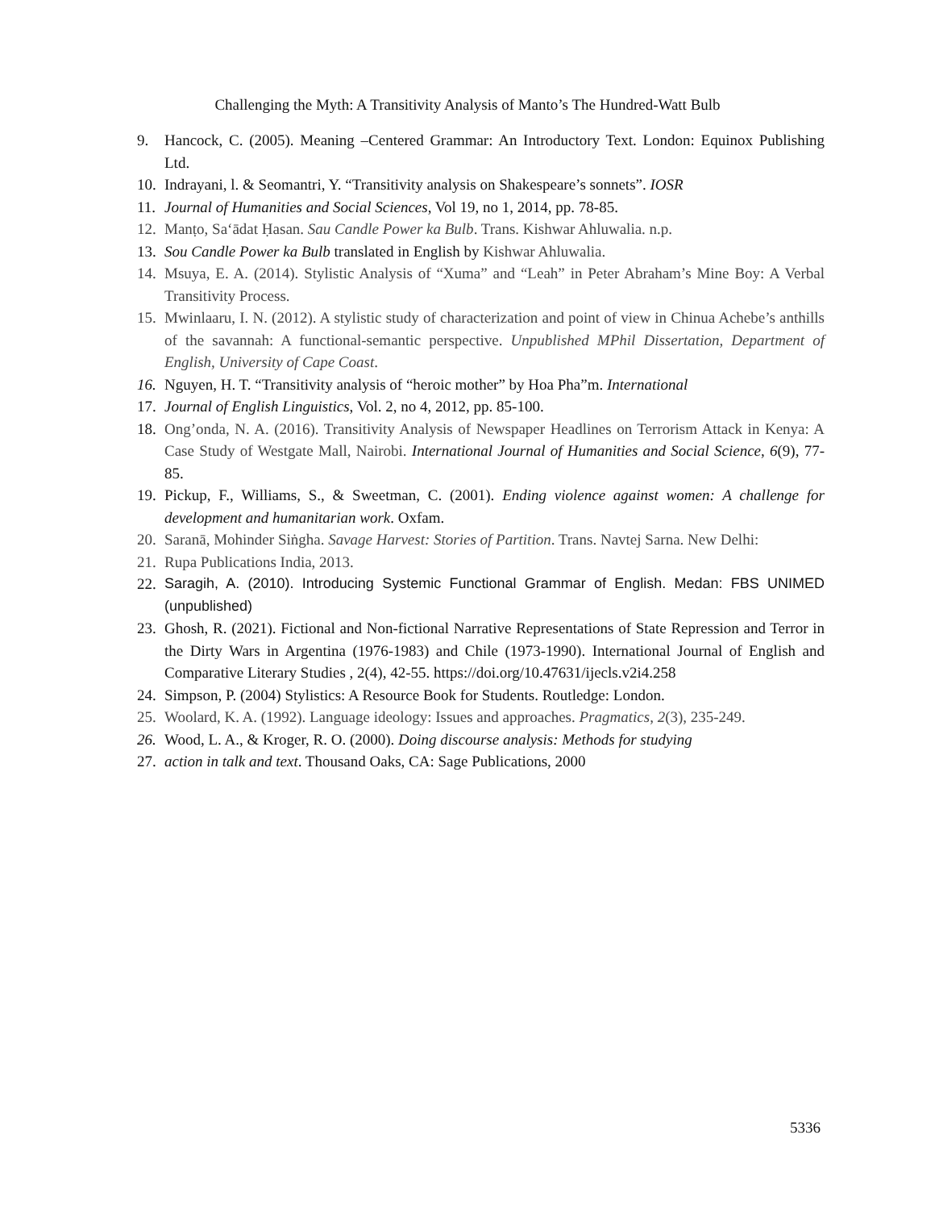Challenging the Myth: A Transitivity Analysis of Manto’s The Hundred-Watt Bulb
9. Hancock, C. (2005). Meaning –Centered Grammar: An Introductory Text. London: Equinox Publishing Ltd.
10. Indrayani, l. & Seomantri, Y. “Transitivity analysis on Shakespeare’s sonnets”. IOSR
11. Journal of Humanities and Social Sciences, Vol 19, no 1, 2014, pp. 78-85.
12. Manṭo, Saʻādat Ḥasan. Sau Candle Power ka Bulb. Trans. Kishwar Ahluwalia. n.p.
13. Sou Candle Power ka Bulb translated in English by Kishwar Ahluwalia.
14. Msuya, E. A. (2014). Stylistic Analysis of “Xuma” and “Leah” in Peter Abraham’s Mine Boy: A Verbal Transitivity Process.
15. Mwinlaaru, I. N. (2012). A stylistic study of characterization and point of view in Chinua Achebe’s anthills of the savannah: A functional-semantic perspective. Unpublished MPhil Dissertation, Department of English, University of Cape Coast.
16. Nguyen, H. T. “Transitivity analysis of “heroic mother” by Hoa Pha”m. International
17. Journal of English Linguistics, Vol. 2, no 4, 2012, pp. 85-100.
18. Ong’onda, N. A. (2016). Transitivity Analysis of Newspaper Headlines on Terrorism Attack in Kenya: A Case Study of Westgate Mall, Nairobi. International Journal of Humanities and Social Science, 6(9), 77-85.
19. Pickup, F., Williams, S., & Sweetman, C. (2001). Ending violence against women: A challenge for development and humanitarian work. Oxfam.
20. Saranā, Mohinder Siṅgha. Savage Harvest: Stories of Partition. Trans. Navtej Sarna. New Delhi:
21. Rupa Publications India, 2013.
22. Saragih, A. (2010). Introducing Systemic Functional Grammar of English. Medan: FBS UNIMED (unpublished)
23. Ghosh, R. (2021). Fictional and Non-fictional Narrative Representations of State Repression and Terror in the Dirty Wars in Argentina (1976-1983) and Chile (1973-1990). International Journal of English and Comparative Literary Studies , 2(4), 42-55. https://doi.org/10.47631/ijecls.v2i4.258
24. Simpson, P. (2004) Stylistics: A Resource Book for Students. Routledge: London.
25. Woolard, K. A. (1992). Language ideology: Issues and approaches. Pragmatics, 2(3), 235-249.
26. Wood, L. A., & Kroger, R. O. (2000). Doing discourse analysis: Methods for studying
27. action in talk and text. Thousand Oaks, CA: Sage Publications, 2000
5336